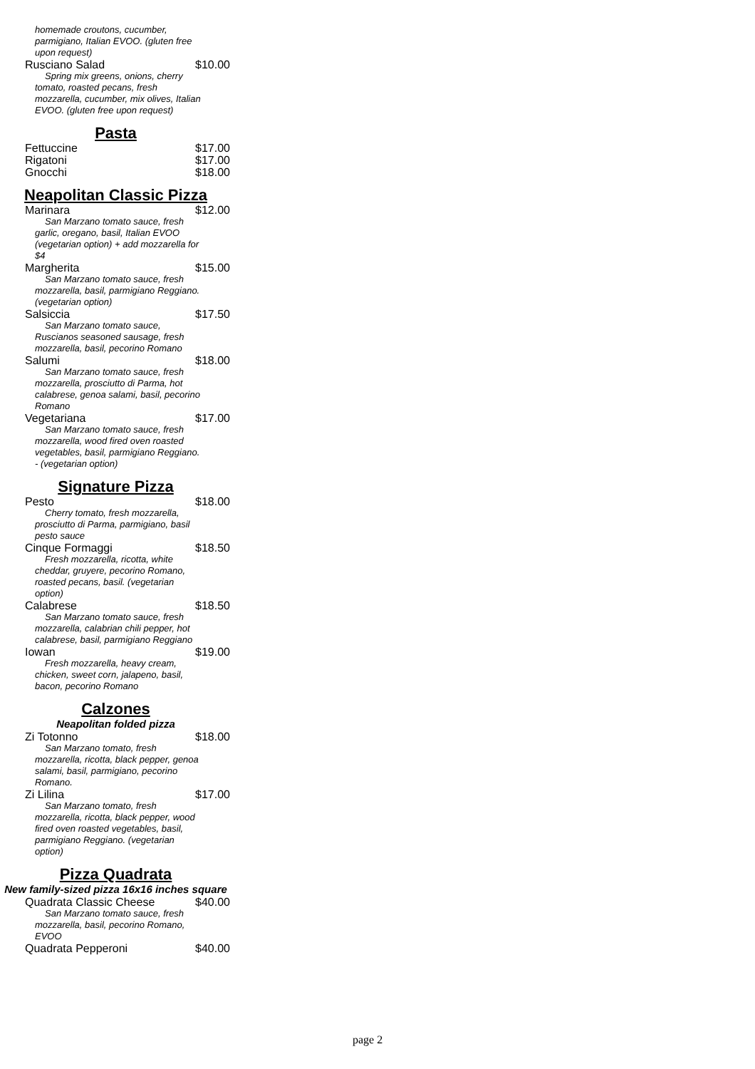homemade croutons, cucumber, parmigiano, Italian EVOO. (gluten free upon request)
Rusciano Salad $10.00
Spring mix greens, onions, cherry tomato, roasted pecans, fresh mozzarella, cucumber, mix olives, Italian EVOO. (gluten free upon request)
Pasta
Fettuccine $17.00
Rigatoni $17.00
Gnocchi $18.00
Neapolitan Classic Pizza
Marinara $12.00
San Marzano tomato sauce, fresh garlic, oregano, basil, Italian EVOO (vegetarian option) + add mozzarella for $4
Margherita $15.00
San Marzano tomato sauce, fresh mozzarella, basil, parmigiano Reggiano. (vegetarian option)
Salsiccia $17.50
San Marzano tomato sauce, Ruscianos seasoned sausage, fresh mozzarella, basil, pecorino Romano
Salumi $18.00
San Marzano tomato sauce, fresh mozzarella, prosciutto di Parma, hot calabrese, genoa salami, basil, pecorino Romano
Vegetariana $17.00
San Marzano tomato sauce, fresh mozzarella, wood fired oven roasted vegetables, basil, parmigiano Reggiano. - (vegetarian option)
Signature Pizza
Pesto $18.00
Cherry tomato, fresh mozzarella, prosciutto di Parma, parmigiano, basil pesto sauce
Cinque Formaggi $18.50
Fresh mozzarella, ricotta, white cheddar, gruyere, pecorino Romano, roasted pecans, basil. (vegetarian option)
Calabrese $18.50
San Marzano tomato sauce, fresh mozzarella, calabrian chili pepper, hot calabrese, basil, parmigiano Reggiano
Iowan $19.00
Fresh mozzarella, heavy cream, chicken, sweet corn, jalapeno, basil, bacon, pecorino Romano
Calzones
Neapolitan folded pizza
Zi Totonno $18.00
San Marzano tomato, fresh mozzarella, ricotta, black pepper, genoa salami, basil, parmigiano, pecorino Romano.
Zi Lilina $17.00
San Marzano tomato, fresh mozzarella, ricotta, black pepper, wood fired oven roasted vegetables, basil, parmigiano Reggiano. (vegetarian option)
Pizza Quadrata
New family-sized pizza 16x16 inches square
Quadrata Classic Cheese $40.00
San Marzano tomato sauce, fresh mozzarella, basil, pecorino Romano, EVOO
Quadrata Pepperoni $40.00
page 2